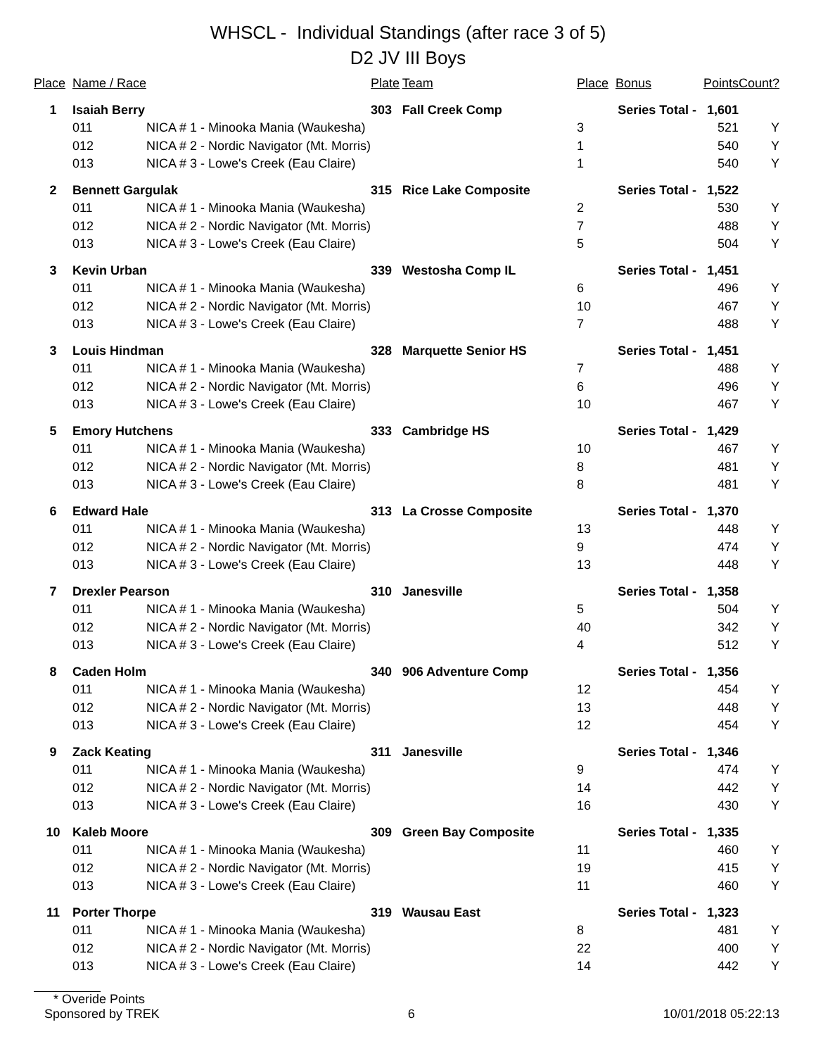WHSCL - Individual Standings (after race 3 of 5)
D2 JV III Boys
| Place | Name / Race | | Plate | Team | Place | Bonus | Points | Count? |
| --- | --- | --- | --- | --- | --- | --- | --- | --- |
| 1 | Isaiah Berry | | 303 | Fall Creek Comp | | Series Total - 1,601 | | |
| | 011 | NICA # 1 - Minooka Mania (Waukesha) | | | 3 | | 521 | Y |
| | 012 | NICA # 2 - Nordic Navigator (Mt. Morris) | | | 1 | | 540 | Y |
| | 013 | NICA # 3 - Lowe's Creek (Eau Claire) | | | 1 | | 540 | Y |
| 2 | Bennett Gargulak | | 315 | Rice Lake Composite | | Series Total - 1,522 | | |
| | 011 | NICA # 1 - Minooka Mania (Waukesha) | | | 2 | | 530 | Y |
| | 012 | NICA # 2 - Nordic Navigator (Mt. Morris) | | | 7 | | 488 | Y |
| | 013 | NICA # 3 - Lowe's Creek (Eau Claire) | | | 5 | | 504 | Y |
| 3 | Kevin Urban | | 339 | Westosha Comp IL | | Series Total - 1,451 | | |
| | 011 | NICA # 1 - Minooka Mania (Waukesha) | | | 6 | | 496 | Y |
| | 012 | NICA # 2 - Nordic Navigator (Mt. Morris) | | | 10 | | 467 | Y |
| | 013 | NICA # 3 - Lowe's Creek (Eau Claire) | | | 7 | | 488 | Y |
| 3 | Louis Hindman | | 328 | Marquette Senior HS | | Series Total - 1,451 | | |
| | 011 | NICA # 1 - Minooka Mania (Waukesha) | | | 7 | | 488 | Y |
| | 012 | NICA # 2 - Nordic Navigator (Mt. Morris) | | | 6 | | 496 | Y |
| | 013 | NICA # 3 - Lowe's Creek (Eau Claire) | | | 10 | | 467 | Y |
| 5 | Emory Hutchens | | 333 | Cambridge HS | | Series Total - 1,429 | | |
| | 011 | NICA # 1 - Minooka Mania (Waukesha) | | | 10 | | 467 | Y |
| | 012 | NICA # 2 - Nordic Navigator (Mt. Morris) | | | 8 | | 481 | Y |
| | 013 | NICA # 3 - Lowe's Creek (Eau Claire) | | | 8 | | 481 | Y |
| 6 | Edward Hale | | 313 | La Crosse Composite | | Series Total - 1,370 | | |
| | 011 | NICA # 1 - Minooka Mania (Waukesha) | | | 13 | | 448 | Y |
| | 012 | NICA # 2 - Nordic Navigator (Mt. Morris) | | | 9 | | 474 | Y |
| | 013 | NICA # 3 - Lowe's Creek (Eau Claire) | | | 13 | | 448 | Y |
| 7 | Drexler Pearson | | 310 | Janesville | | Series Total - 1,358 | | |
| | 011 | NICA # 1 - Minooka Mania (Waukesha) | | | 5 | | 504 | Y |
| | 012 | NICA # 2 - Nordic Navigator (Mt. Morris) | | | 40 | | 342 | Y |
| | 013 | NICA # 3 - Lowe's Creek (Eau Claire) | | | 4 | | 512 | Y |
| 8 | Caden Holm | | 340 | 906 Adventure Comp | | Series Total - 1,356 | | |
| | 011 | NICA # 1 - Minooka Mania (Waukesha) | | | 12 | | 454 | Y |
| | 012 | NICA # 2 - Nordic Navigator (Mt. Morris) | | | 13 | | 448 | Y |
| | 013 | NICA # 3 - Lowe's Creek (Eau Claire) | | | 12 | | 454 | Y |
| 9 | Zack Keating | | 311 | Janesville | | Series Total - 1,346 | | |
| | 011 | NICA # 1 - Minooka Mania (Waukesha) | | | 9 | | 474 | Y |
| | 012 | NICA # 2 - Nordic Navigator (Mt. Morris) | | | 14 | | 442 | Y |
| | 013 | NICA # 3 - Lowe's Creek (Eau Claire) | | | 16 | | 430 | Y |
| 10 | Kaleb Moore | | 309 | Green Bay Composite | | Series Total - 1,335 | | |
| | 011 | NICA # 1 - Minooka Mania (Waukesha) | | | 11 | | 460 | Y |
| | 012 | NICA # 2 - Nordic Navigator (Mt. Morris) | | | 19 | | 415 | Y |
| | 013 | NICA # 3 - Lowe's Creek (Eau Claire) | | | 11 | | 460 | Y |
| 11 | Porter Thorpe | | 319 | Wausau East | | Series Total - 1,323 | | |
| | 011 | NICA # 1 - Minooka Mania (Waukesha) | | | 8 | | 481 | Y |
| | 012 | NICA # 2 - Nordic Navigator (Mt. Morris) | | | 22 | | 400 | Y |
| | 013 | NICA # 3 - Lowe's Creek (Eau Claire) | | | 14 | | 442 | Y |
* Overide Points
Sponsored by TREK 6 10/01/2018 05:22:13